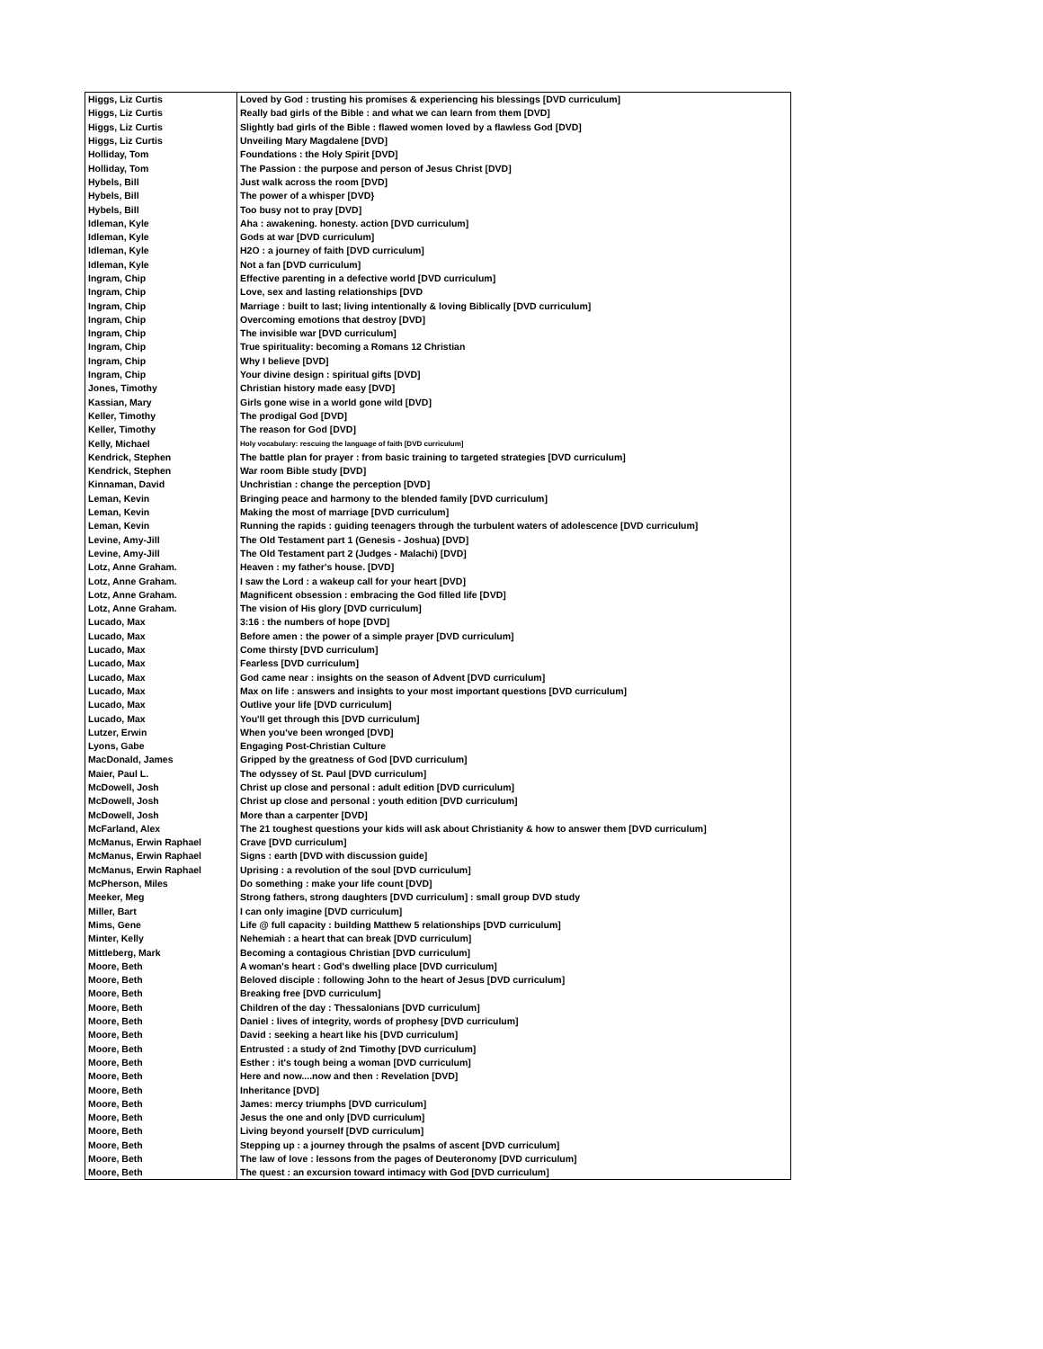| Higgs, Liz Curtis | Loved by God : trusting his promises & experiencing his blessings [DVD curriculum] |
| Higgs, Liz Curtis | Really bad girls of the Bible : and what we can learn from them [DVD] |
| Higgs, Liz Curtis | Slightly bad girls of the Bible : flawed women loved by a flawless God [DVD] |
| Higgs, Liz Curtis | Unveiling Mary Magdalene [DVD] |
| Holliday, Tom | Foundations : the Holy Spirit [DVD] |
| Holliday, Tom | The Passion : the purpose and person of Jesus Christ [DVD] |
| Hybels, Bill | Just walk across the room [DVD] |
| Hybels, Bill | The power of a whisper [DVD} |
| Hybels, Bill | Too busy not to pray [DVD] |
| Idleman, Kyle | Aha : awakening. honesty. action [DVD curriculum] |
| Idleman, Kyle | Gods at war [DVD curriculum] |
| Idleman, Kyle | H2O : a journey of faith [DVD curriculum] |
| Idleman, Kyle | Not a fan [DVD curriculum] |
| Ingram, Chip | Effective parenting in a defective world [DVD curriculum] |
| Ingram, Chip | Love, sex and lasting relationships [DVD |
| Ingram, Chip | Marriage : built to last; living intentionally & loving Biblically [DVD curriculum] |
| Ingram, Chip | Overcoming emotions that destroy [DVD] |
| Ingram, Chip | The invisible war [DVD curriculum] |
| Ingram, Chip | True spirituality: becoming a Romans 12 Christian |
| Ingram, Chip | Why I believe [DVD] |
| Ingram, Chip | Your divine design : spiritual gifts [DVD] |
| Jones, Timothy | Christian history made easy [DVD] |
| Kassian, Mary | Girls gone wise in a world gone wild [DVD] |
| Keller, Timothy | The prodigal God [DVD] |
| Keller, Timothy | The reason for God [DVD] |
| Kelly, Michael | Holy vocabulary: rescuing the language of faith [DVD curriculum] |
| Kendrick, Stephen | The battle plan for prayer : from basic training to targeted strategies [DVD curriculum] |
| Kendrick, Stephen | War room Bible study [DVD] |
| Kinnaman, David | Unchristian : change the perception [DVD] |
| Leman, Kevin | Bringing peace and harmony to the blended family [DVD curriculum] |
| Leman, Kevin | Making the most of marriage [DVD curriculum] |
| Leman, Kevin | Running the rapids : guiding teenagers through the turbulent waters of adolescence [DVD curriculum] |
| Levine, Amy-Jill | The Old Testament part 1 (Genesis - Joshua) [DVD] |
| Levine, Amy-Jill | The Old Testament part 2 (Judges - Malachi) [DVD] |
| Lotz, Anne Graham. | Heaven : my father's house. [DVD] |
| Lotz, Anne Graham. | I saw the Lord : a wakeup call for your heart [DVD] |
| Lotz, Anne Graham. | Magnificent obsession : embracing the God filled life [DVD] |
| Lotz, Anne Graham. | The vision of His glory [DVD curriculum] |
| Lucado, Max | 3:16 : the numbers of hope [DVD] |
| Lucado, Max | Before amen : the power of a simple prayer [DVD curriculum] |
| Lucado, Max | Come thirsty [DVD curriculum] |
| Lucado, Max | Fearless [DVD curriculum] |
| Lucado, Max | God came near : insights on the season of Advent [DVD curriculum] |
| Lucado, Max | Max on life : answers and insights to your most important questions [DVD curriculum] |
| Lucado, Max | Outlive your life [DVD curriculum] |
| Lucado, Max | You'll get through this [DVD curriculum] |
| Lutzer, Erwin | When you've been wronged [DVD] |
| Lyons, Gabe | Engaging Post-Christian Culture |
| MacDonald, James | Gripped by the greatness of God [DVD curriculum] |
| Maier, Paul L. | The odyssey of St. Paul [DVD curriculum] |
| McDowell, Josh | Christ up close and personal : adult edition [DVD curriculum] |
| McDowell, Josh | Christ up close and personal : youth edition [DVD curriculum] |
| McDowell, Josh | More than a carpenter [DVD] |
| McFarland, Alex | The 21 toughest questions your kids will ask about Christianity & how to answer them [DVD curriculum] |
| McManus, Erwin Raphael | Crave [DVD curriculum] |
| McManus, Erwin Raphael | Signs : earth [DVD with discussion guide] |
| McManus, Erwin Raphael | Uprising : a revolution of the soul [DVD curriculum] |
| McPherson, Miles | Do something : make your life count [DVD] |
| Meeker, Meg | Strong fathers, strong daughters [DVD curriculum] : small group DVD study |
| Miller, Bart | I can only imagine [DVD curriculum] |
| Mims, Gene | Life @ full capacity : building Matthew 5 relationships [DVD curriculum] |
| Minter, Kelly | Nehemiah : a heart that can break [DVD curriculum] |
| Mittleberg, Mark | Becoming a contagious Christian [DVD curriculum] |
| Moore, Beth | A woman's heart : God's dwelling place [DVD curriculum] |
| Moore, Beth | Beloved disciple : following John to the heart of Jesus [DVD curriculum] |
| Moore, Beth | Breaking free [DVD curriculum] |
| Moore, Beth | Children of the day : Thessalonians [DVD curriculum] |
| Moore, Beth | Daniel : lives of integrity, words of prophesy [DVD curriculum] |
| Moore, Beth | David : seeking a heart like his [DVD curriculum] |
| Moore, Beth | Entrusted : a study of 2nd Timothy [DVD curriculum] |
| Moore, Beth | Esther : it's tough being a woman [DVD curriculum] |
| Moore, Beth | Here and now....now and then : Revelation [DVD] |
| Moore, Beth | Inheritance [DVD] |
| Moore, Beth | James: mercy triumphs [DVD curriculum] |
| Moore, Beth | Jesus the one and only [DVD curriculum] |
| Moore, Beth | Living beyond yourself [DVD curriculum] |
| Moore, Beth | Stepping up : a journey through the psalms of ascent [DVD curriculum] |
| Moore, Beth | The law of love : lessons from the pages of Deuteronomy [DVD curriculum] |
| Moore, Beth | The quest : an excursion toward intimacy with God [DVD curriculum] |